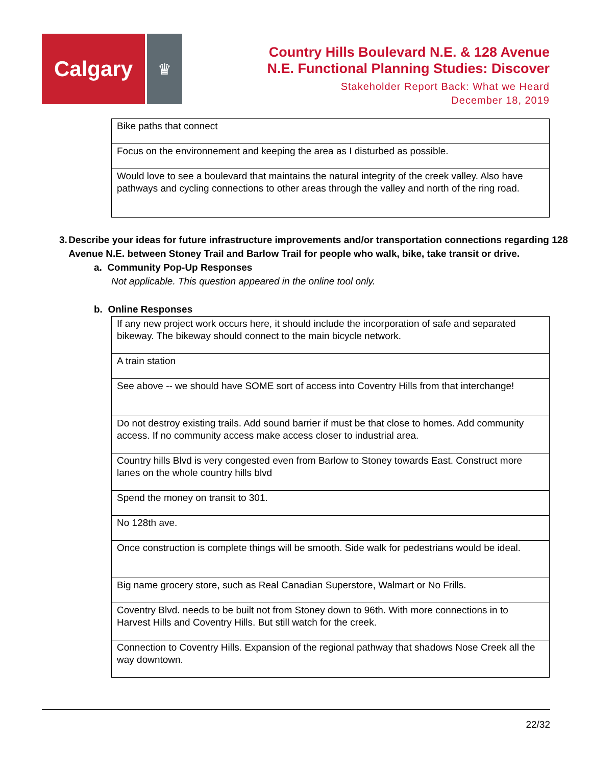Calgary
♛
Country Hills Boulevard N.E. & 128 Avenue
N.E. Functional Planning Studies: Discover
Stakeholder Report Back: What we Heard
December 18, 2019
| Bike paths that connect |
| Focus on the environnement and keeping the area as I disturbed as possible. |
| Would love to see a boulevard that maintains the natural integrity of the creek valley. Also have pathways and cycling connections to other areas through the valley and north of the ring road. |
3. Describe your ideas for future infrastructure improvements and/or transportation connections regarding 128 Avenue N.E. between Stoney Trail and Barlow Trail for people who walk, bike, take transit or drive.
a. Community Pop-Up Responses
Not applicable. This question appeared in the online tool only.
b. Online Responses
| If any new project work occurs here, it should include the incorporation of safe and separated bikeway. The bikeway should connect to the main bicycle network. |
| A train station |
| See above -- we should have SOME sort of access into Coventry Hills from that interchange! |
| Do not destroy existing trails. Add sound barrier if must be that close to homes. Add community access. If no community access make access closer to industrial area. |
| Country hills Blvd is very congested even from Barlow to Stoney towards East. Construct more lanes on the whole country hills blvd |
| Spend the money on transit to 301. |
| No 128th ave. |
| Once construction is complete things will be smooth. Side walk for pedestrians would be ideal. |
| Big name grocery store, such as Real Canadian Superstore, Walmart or No Frills. |
| Coventry Blvd. needs to be built not from Stoney down to 96th. With more connections in to Harvest Hills and Coventry Hills. But still watch for the creek. |
| Connection to Coventry Hills. Expansion of the regional pathway that shadows Nose Creek all the way downtown. |
22/32